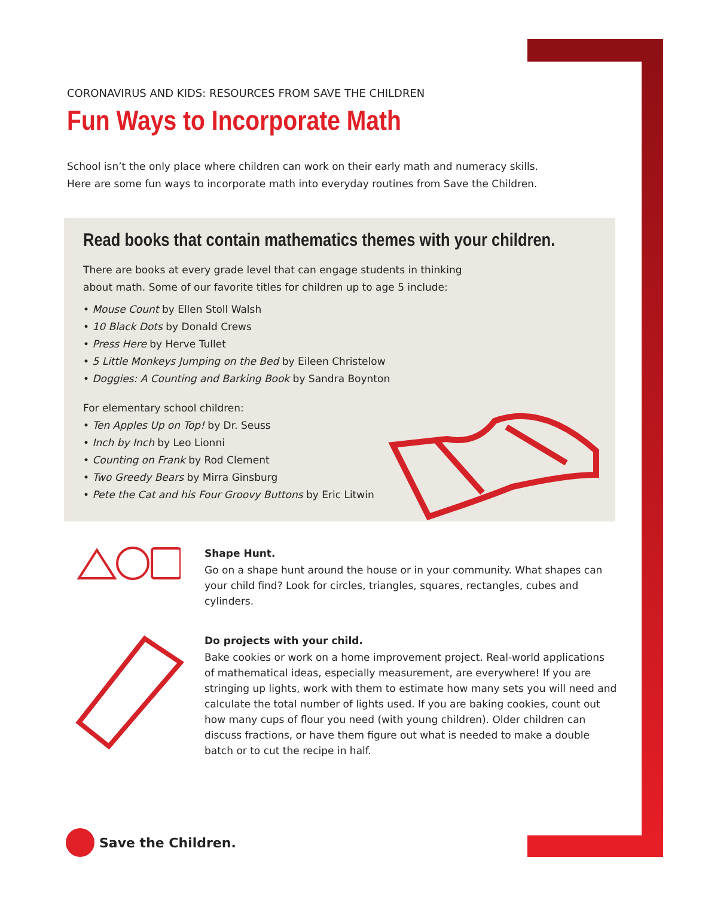CORONAVIRUS AND KIDS: RESOURCES FROM SAVE THE CHILDREN
Fun Ways to Incorporate Math
School isn’t the only place where children can work on their early math and numeracy skills.
Here are some fun ways to incorporate math into everyday routines from Save the Children.
Read books that contain mathematics themes with your children.
There are books at every grade level that can engage students in thinking
about math. Some of our favorite titles for children up to age 5 include:
• Mouse Count by Ellen Stoll Walsh
• 10 Black Dots by Donald Crews
• Press Here by Herve Tullet
• 5 Little Monkeys Jumping on the Bed by Eileen Christelow
• Doggies: A Counting and Barking Book by Sandra Boynton
For elementary school children:
• Ten Apples Up on Top! by Dr. Seuss
• Inch by Inch by Leo Lionni
• Counting on Frank by Rod Clement
• Two Greedy Bears by Mirra Ginsburg
• Pete the Cat and his Four Groovy Buttons by Eric Litwin
Shape Hunt.
Go on a shape hunt around the house or in your community. What shapes can your child find? Look for circles, triangles, squares, rectangles, cubes and cylinders.
Do projects with your child.
Bake cookies or work on a home improvement project. Real-world applications of mathematical ideas, especially measurement, are everywhere! If you are stringing up lights, work with them to estimate how many sets you will need and calculate the total number of lights used. If you are baking cookies, count out how many cups of flour you need (with young children). Older children can discuss fractions, or have them figure out what is needed to make a double batch or to cut the recipe in half.
Save the Children.